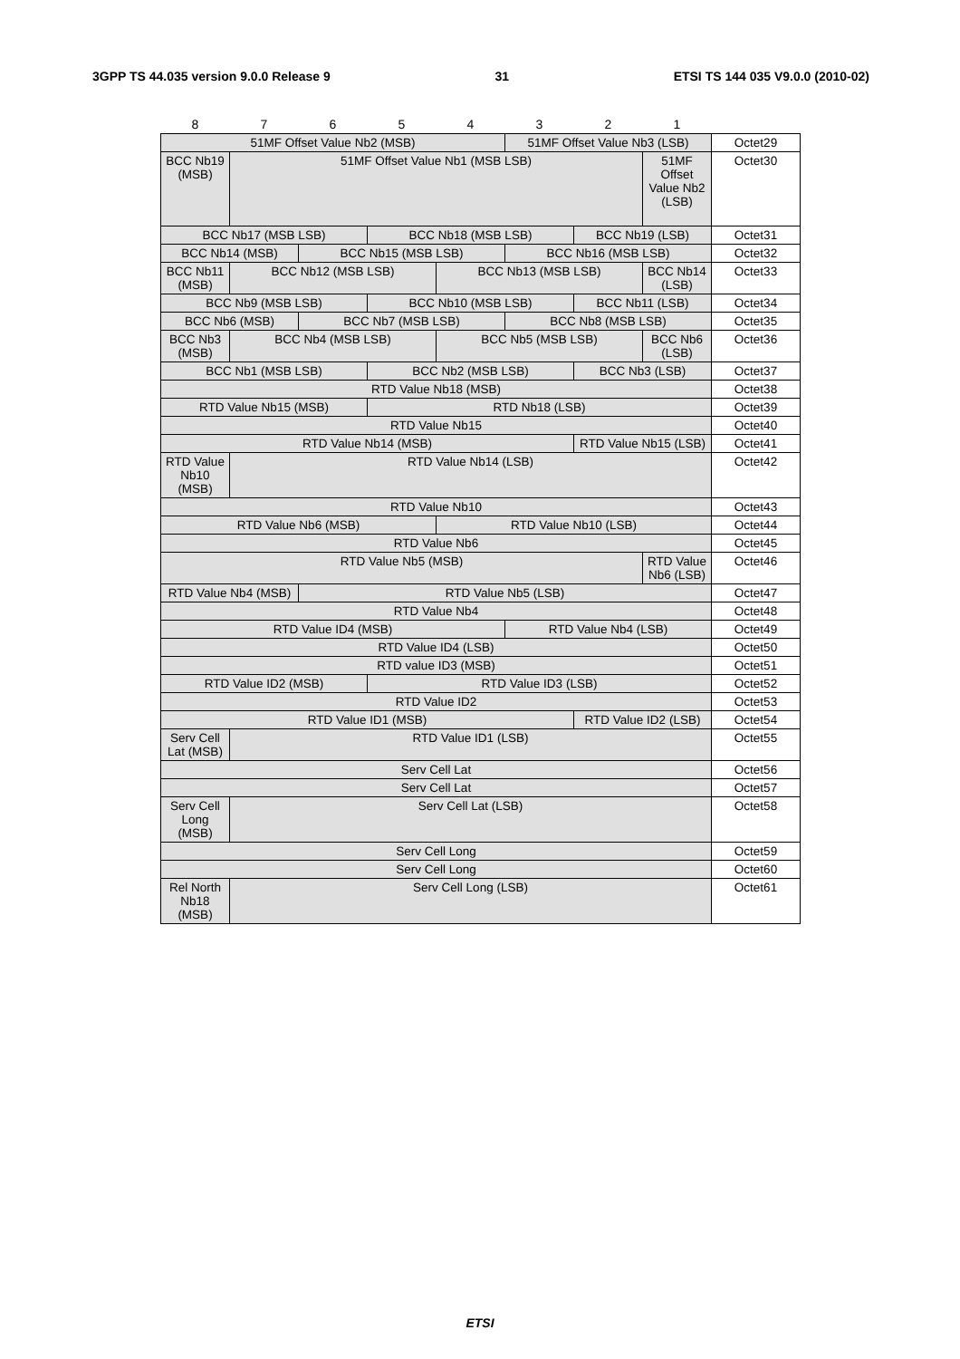3GPP TS 44.035 version 9.0.0 Release 9 31 ETSI TS 144 035 V9.0.0 (2010-02)
| 8 | 7 | 6 | 5 | 4 | 3 | 2 | 1 | |
| 51MF Offset Value Nb2 (MSB) | | | | | 51MF Offset Value Nb3 (LSB) | | | Octet29 |
| BCC Nb19 (MSB) | 51MF Offset Value Nb1 (MSB LSB) | | | | | | 51MF Offset Value Nb2 (LSB) | Octet30 |
| BCC Nb17 (MSB LSB) | | | BCC Nb18 (MSB LSB) | | | BCC Nb19 (LSB) | | Octet31 |
| BCC Nb14 (MSB) | | BCC Nb15 (MSB LSB) | | | BCC Nb16 (MSB LSB) | | | Octet32 |
| BCC Nb11 (MSB) | BCC Nb12 (MSB LSB) | | | BCC Nb13 (MSB LSB) | | | BCC Nb14 (LSB) | Octet33 |
| BCC Nb9 (MSB LSB) | | | BCC Nb10 (MSB LSB) | | | BCC Nb11 (LSB) | | Octet34 |
| BCC Nb6 (MSB) | | BCC Nb7 (MSB LSB) | | | BCC Nb8 (MSB LSB) | | | Octet35 |
| BCC Nb3 (MSB) | BCC Nb4 (MSB LSB) | | | BCC Nb5 (MSB LSB) | | | BCC Nb6 (LSB) | Octet36 |
| BCC Nb1 (MSB LSB) | | | BCC Nb2 (MSB LSB) | | | BCC Nb3 (LSB) | | Octet37 |
| RTD Value Nb18 (MSB) | | | | | | | | Octet38 |
| RTD Value Nb15 (MSB) | | | RTD Nb18 (LSB) | | | | | Octet39 |
| RTD Value Nb15 | | | | | | | | Octet40 |
| RTD Value Nb14 (MSB) | | | | | | RTD Value Nb15 (LSB) | | Octet41 |
| RTD Value Nb10 (MSB) | RTD Value Nb14 (LSB) | | | | | | | Octet42 |
| RTD Value Nb10 | | | | | | | | Octet43 |
| RTD Value Nb6 (MSB) | | | | RTD Value Nb10 (LSB) | | | | Octet44 |
| RTD Value Nb6 | | | | | | | | Octet45 |
| RTD Value Nb5 (MSB) | | | | | | | RTD Value Nb6 (LSB) | Octet46 |
| RTD Value Nb4 (MSB) | | RTD Value Nb5 (LSB) | | | | | | Octet47 |
| RTD Value Nb4 | | | | | | | | Octet48 |
| RTD Value ID4 (MSB) | | | | | RTD Value Nb4 (LSB) | | | Octet49 |
| RTD Value ID4 (LSB) | | | | | | | | Octet50 |
| RTD value ID3 (MSB) | | | | | | | | Octet51 |
| RTD Value ID2 (MSB) | | | RTD Value ID3 (LSB) | | | | | Octet52 |
| RTD Value ID2 | | | | | | | | Octet53 |
| RTD Value ID1 (MSB) | | | | | | RTD Value ID2 (LSB) | | Octet54 |
| Serv Cell Lat (MSB) | RTD Value ID1 (LSB) | | | | | | | Octet55 |
| Serv Cell Lat | | | | | | | | Octet56 |
| Serv Cell Lat | | | | | | | | Octet57 |
| Serv Cell Long (MSB) | Serv Cell Lat (LSB) | | | | | | | Octet58 |
| Serv Cell Long | | | | | | | | Octet59 |
| Serv Cell Long | | | | | | | | Octet60 |
| Rel North Nb18 (MSB) | Serv Cell Long (LSB) | | | | | | | Octet61 |
ETSI